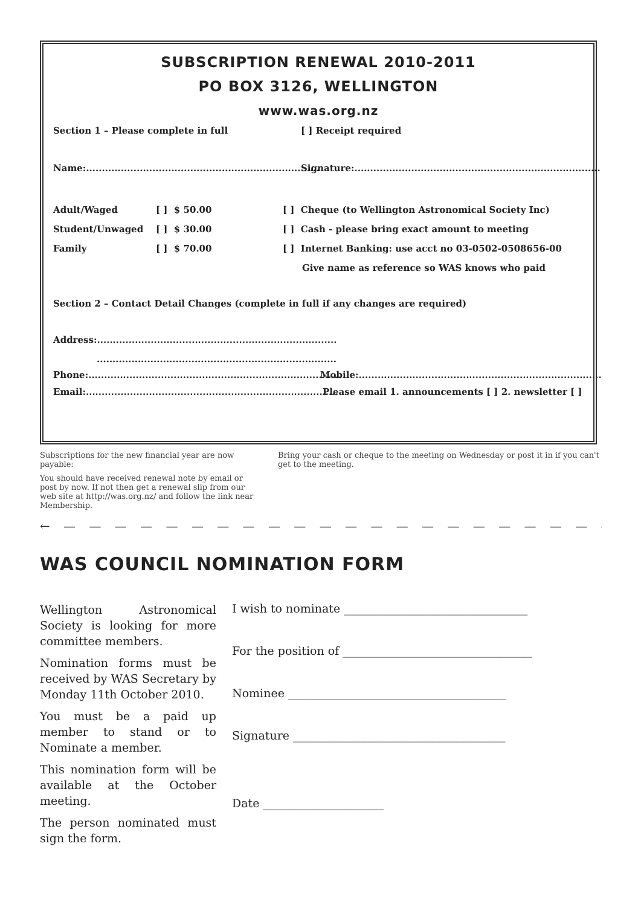SUBSCRIPTION RENEWAL 2010-2011
PO BOX 3126, WELLINGTON
www.was.org.nz
Section 1 – Please complete in full [ ] Receipt required
Name:.......................................................................... Signature:..............................................................................
Adult/Waged [ ] $ 50.00 [ ] Cheque (to Wellington Astronomical Society Inc)
Student/Unwaged [ ] $ 30.00 [ ] Cash - please bring exact amount to meeting
Family [ ] $ 70.00 [ ] Internet Banking: use acct no 03-0502-0508656-00
Give name as reference so WAS knows who paid
Section 2 – Contact Detail Changes (complete in full if any changes are required)
Address:............................................................................
............................................................................
Phone:................................................................................ Mobile:.............................................................................
Email:................................................................................ Please email 1. announcements [ ] 2. newsletter [ ]
Subscriptions for the new financial year are now payable:
You should have received renewal note by email or post by now. If not then get a renewal slip from our web site at http://was.org.nz/ and follow the link near Membership.
Bring your cash or cheque to the meeting on Wednesday or post it in if you can't get to the meeting.
← — — — — — — — — — — — — — — — — — — — — — —
WAS COUNCIL NOMINATION FORM
Wellington Astronomical Society is looking for more committee members.
Nomination forms must be received by WAS Secretary by Monday 11th October 2010.
You must be a paid up member to stand or to Nominate a member.
This nomination form will be available at the October meeting.
The person nominated must sign the form.
I wish to nominate ________________________________
For the position of _________________________________
Nominee ______________________________________
Signature _____________________________________
Date _____________________